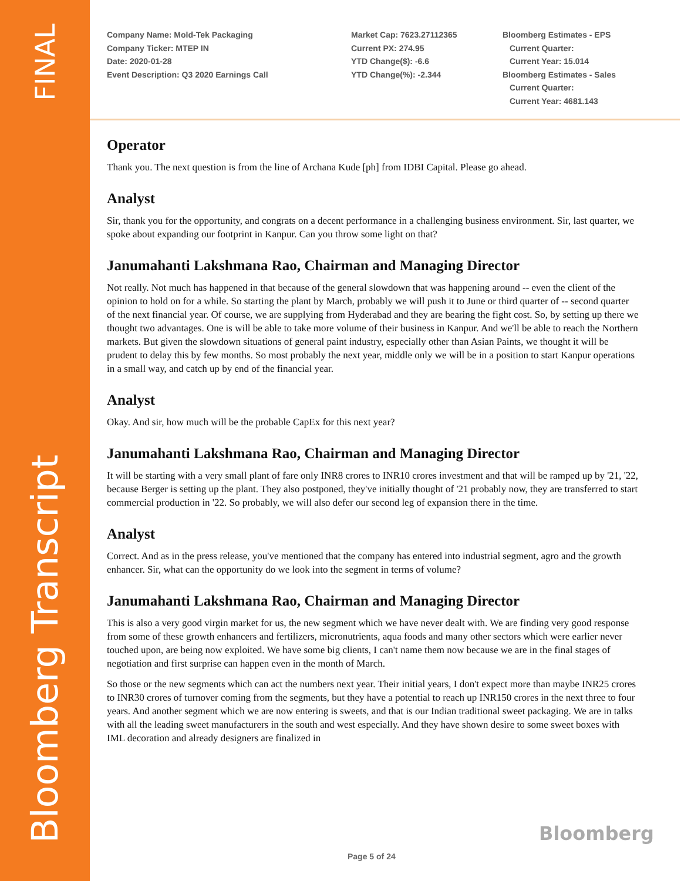FINAL
Bloomberg Transcript
Company Name: Mold-Tek Packaging
Company Ticker: MTEP IN
Date: 2020-01-28
Event Description: Q3 2020 Earnings Call
Market Cap: 7623.27112365
Current PX: 274.95
YTD Change($): -6.6
YTD Change(%): -2.344
Bloomberg Estimates - EPS
Current Quarter:
Current Year: 15.014
Bloomberg Estimates - Sales
Current Quarter:
Current Year: 4681.143
Operator
Thank you. The next question is from the line of Archana Kude [ph] from IDBI Capital. Please go ahead.
Analyst
Sir, thank you for the opportunity, and congrats on a decent performance in a challenging business environment. Sir, last quarter, we spoke about expanding our footprint in Kanpur. Can you throw some light on that?
Janumahanti Lakshmana Rao, Chairman and Managing Director
Not really. Not much has happened in that because of the general slowdown that was happening around -- even the client of the opinion to hold on for a while. So starting the plant by March, probably we will push it to June or third quarter of -- second quarter of the next financial year. Of course, we are supplying from Hyderabad and they are bearing the fight cost. So, by setting up there we thought two advantages. One is will be able to take more volume of their business in Kanpur. And we'll be able to reach the Northern markets. But given the slowdown situations of general paint industry, especially other than Asian Paints, we thought it will be prudent to delay this by few months. So most probably the next year, middle only we will be in a position to start Kanpur operations in a small way, and catch up by end of the financial year.
Analyst
Okay. And sir, how much will be the probable CapEx for this next year?
Janumahanti Lakshmana Rao, Chairman and Managing Director
It will be starting with a very small plant of fare only INR8 crores to INR10 crores investment and that will be ramped up by '21, '22, because Berger is setting up the plant. They also postponed, they've initially thought of '21 probably now, they are transferred to start commercial production in '22. So probably, we will also defer our second leg of expansion there in the time.
Analyst
Correct. And as in the press release, you've mentioned that the company has entered into industrial segment, agro and the growth enhancer. Sir, what can the opportunity do we look into the segment in terms of volume?
Janumahanti Lakshmana Rao, Chairman and Managing Director
This is also a very good virgin market for us, the new segment which we have never dealt with. We are finding very good response from some of these growth enhancers and fertilizers, micronutrients, aqua foods and many other sectors which were earlier never touched upon, are being now exploited. We have some big clients, I can't name them now because we are in the final stages of negotiation and first surprise can happen even in the month of March.
So those or the new segments which can act the numbers next year. Their initial years, I don't expect more than maybe INR25 crores to INR30 crores of turnover coming from the segments, but they have a potential to reach up INR150 crores in the next three to four years. And another segment which we are now entering is sweets, and that is our Indian traditional sweet packaging. We are in talks with all the leading sweet manufacturers in the south and west especially. And they have shown desire to some sweet boxes with IML decoration and already designers are finalized in
Bloomberg
Page 5 of 24